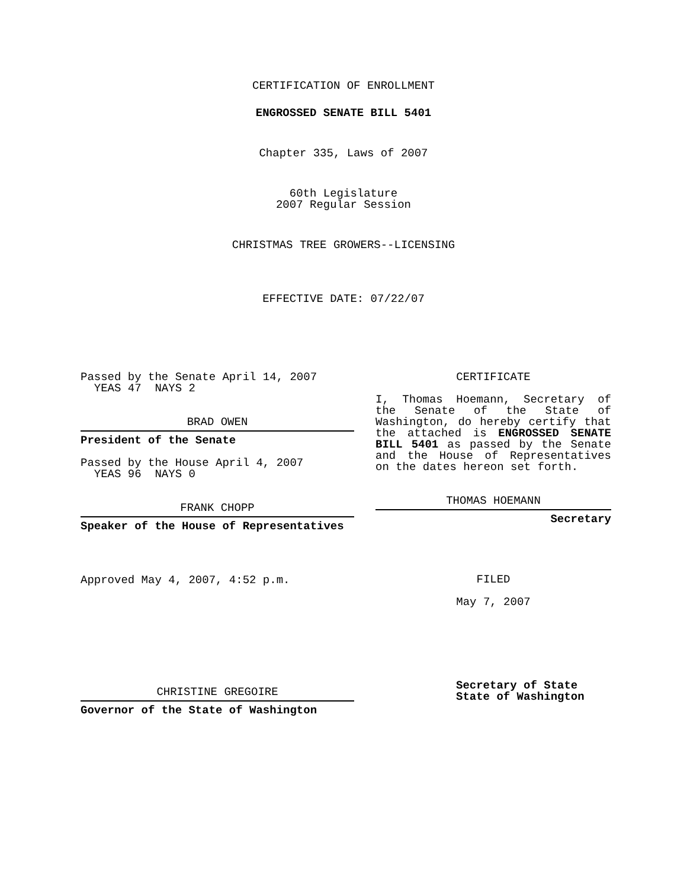CERTIFICATION OF ENROLLMENT
ENGROSSED SENATE BILL 5401
Chapter 335, Laws of 2007
60th Legislature
2007 Regular Session
CHRISTMAS TREE GROWERS--LICENSING
EFFECTIVE DATE: 07/22/07
Passed by the Senate April 14, 2007
YEAS 47 NAYS 2
BRAD OWEN
President of the Senate
Passed by the House April 4, 2007
YEAS 96 NAYS 0
FRANK CHOPP
Speaker of the House of Representatives
Approved May 4, 2007, 4:52 p.m.
CHRISTINE GREGOIRE
Governor of the State of Washington
CERTIFICATE
I, Thomas Hoemann, Secretary of the Senate of the State of Washington, do hereby certify that the attached is ENGROSSED SENATE BILL 5401 as passed by the Senate and the House of Representatives on the dates hereon set forth.
THOMAS HOEMANN
Secretary
FILED
May 7, 2007
Secretary of State
State of Washington